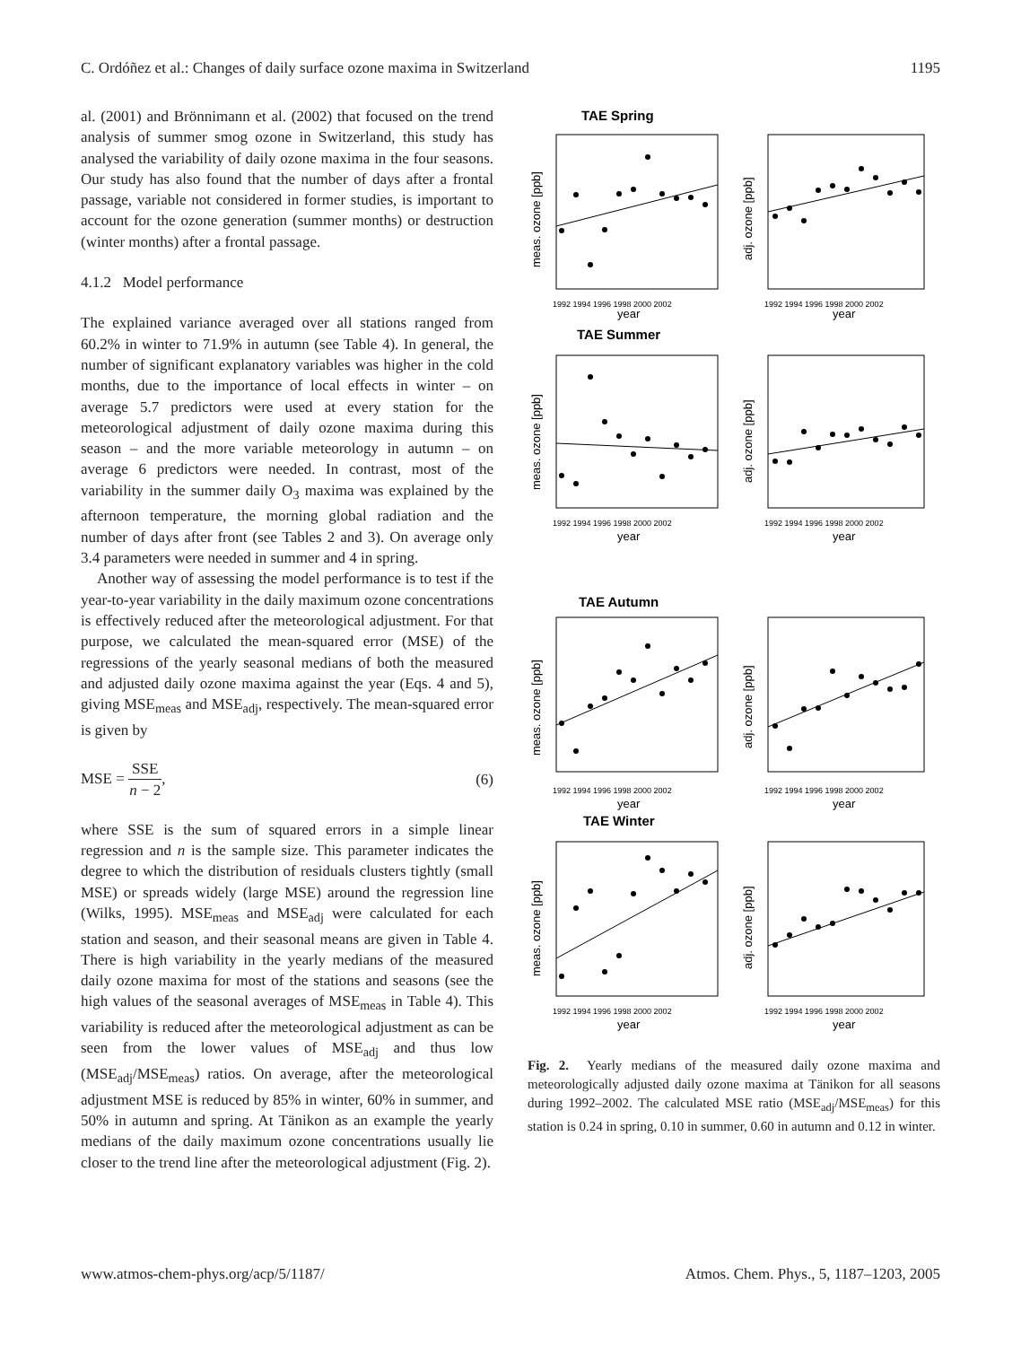C. Ordóñez et al.: Changes of daily surface ozone maxima in Switzerland 1195
al. (2001) and Brönnimann et al. (2002) that focused on the trend analysis of summer smog ozone in Switzerland, this study has analysed the variability of daily ozone maxima in the four seasons. Our study has also found that the number of days after a frontal passage, variable not considered in former studies, is important to account for the ozone generation (summer months) or destruction (winter months) after a frontal passage.
4.1.2 Model performance
The explained variance averaged over all stations ranged from 60.2% in winter to 71.9% in autumn (see Table 4). In general, the number of significant explanatory variables was higher in the cold months, due to the importance of local effects in winter – on average 5.7 predictors were used at every station for the meteorological adjustment of daily ozone maxima during this season – and the more variable meteorology in autumn – on average 6 predictors were needed. In contrast, most of the variability in the summer daily O<sub>3</sub> maxima was explained by the afternoon temperature, the morning global radiation and the number of days after front (see Tables 2 and 3). On average only 3.4 parameters were needed in summer and 4 in spring.
Another way of assessing the model performance is to test if the year-to-year variability in the daily maximum ozone concentrations is effectively reduced after the meteorological adjustment. For that purpose, we calculated the mean-squared error (MSE) of the regressions of the yearly seasonal medians of both the measured and adjusted daily ozone maxima against the year (Eqs. 4 and 5), giving MSE<sub>meas</sub> and MSE<sub>adj</sub>, respectively. The mean-squared error is given by
MSE = SSE n − 2, (6)
where SSE is the sum of squared errors in a simple linear regression and n is the sample size. This parameter indicates the degree to which the distribution of residuals clusters tightly (small MSE) or spreads widely (large MSE) around the regression line (Wilks, 1995). MSE<sub>meas</sub> and MSE<sub>adj</sub> were calculated for each station and season, and their seasonal means are given in Table 4. There is high variability in the yearly medians of the measured daily ozone maxima for most of the stations and seasons (see the high values of the seasonal averages of MSE<sub>meas</sub> in Table 4). This variability is reduced after the meteorological adjustment as can be seen from the lower values of MSE<sub>adj</sub> and thus low (MSE<sub>adj</sub>/MSE<sub>meas</sub>) ratios. On average, after the meteorological adjustment MSE is reduced by 85% in winter, 60% in summer, and 50% in autumn and spring. At Tänikon as an example the yearly medians of the daily maximum ozone concentrations usually lie closer to the trend line after the meteorological adjustment (Fig. 2).
TAE Spring
TAE Summer
TAE Autumn
TAE Winter
year
year
year
year
year
year
year
year
meas. ozone [ppb]
adj. ozone [ppb]
meas. ozone [ppb]
adj. ozone [ppb]
meas. ozone [ppb]
adj. ozone [ppb]
meas. ozone [ppb]
adj. ozone [ppb]
1992 1994 1996 1998 2000 2002
1992 1994 1996 1998 2000 2002
1992 1994 1996 1998 2000 2002
1992 1994 1996 1998 2000 2002
1992 1994 1996 1998 2000 2002
1992 1994 1996 1998 2000 2002
1992 1994 1996 1998 2000 2002
1992 1994 1996 1998 2000 2002
Fig. 2. Yearly medians of the measured daily ozone maxima and meteorologically adjusted daily ozone maxima at Tänikon for all seasons during 1992–2002. The calculated MSE ratio (MSE<sub>adj</sub>/MSE<sub>meas</sub>) for this station is 0.24 in spring, 0.10 in summer, 0.60 in autumn and 0.12 in winter.
www.atmos-chem-phys.org/acp/5/1187/ Atmos. Chem. Phys., 5, 1187–1203, 2005